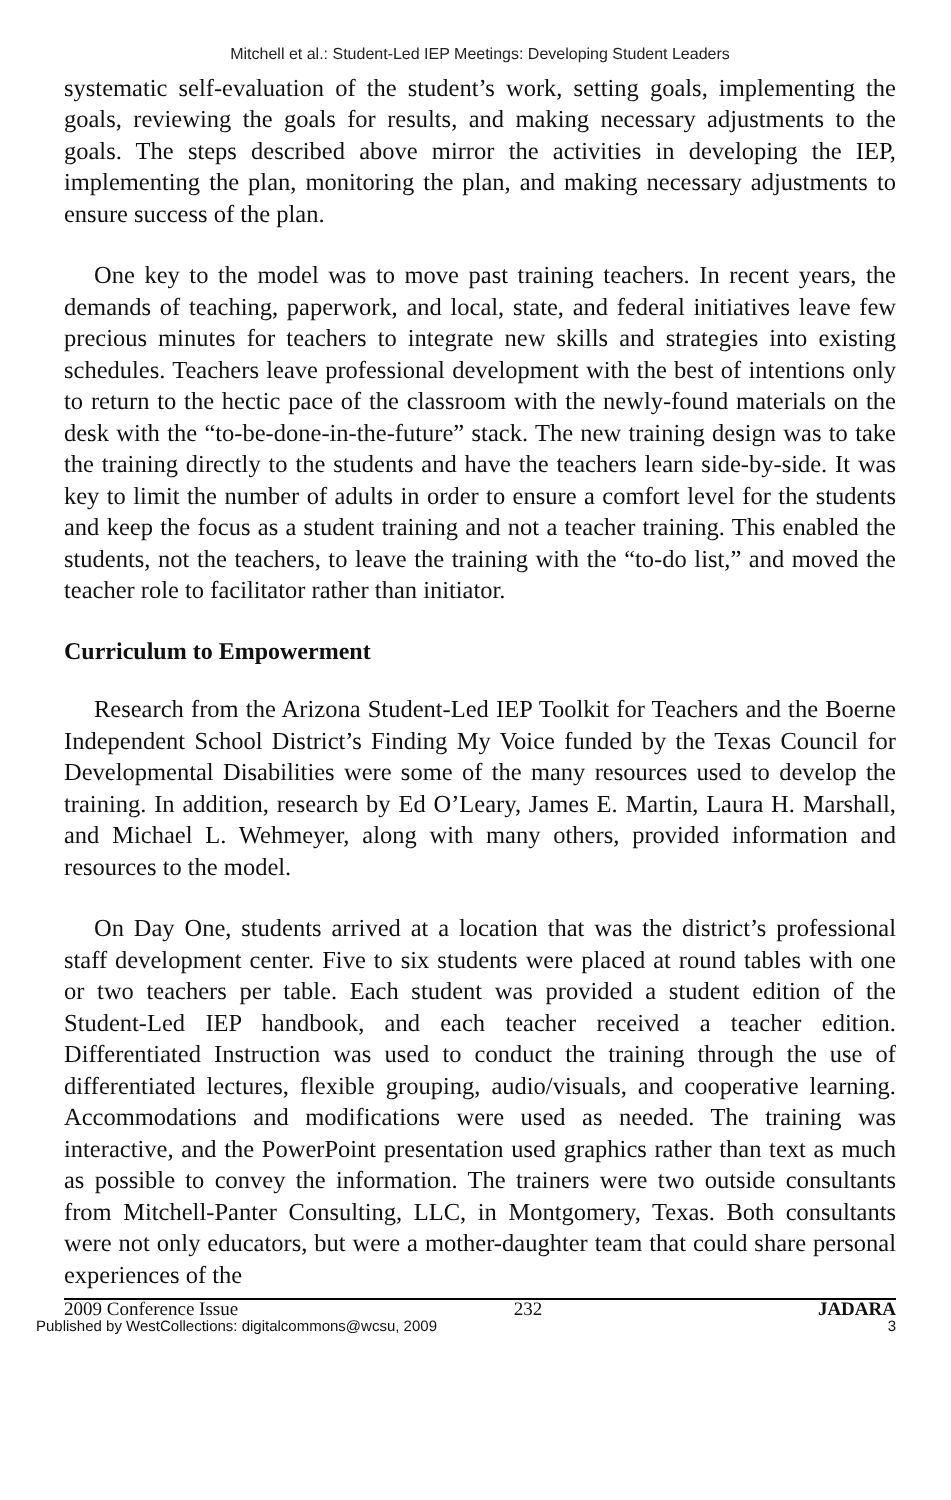Mitchell et al.: Student-Led IEP Meetings: Developing Student Leaders
systematic self-evaluation of the student’s work, setting goals, implementing the goals, reviewing the goals for results, and making necessary adjustments to the goals. The steps described above mirror the activities in developing the IEP, implementing the plan, monitoring the plan, and making necessary adjustments to ensure success of the plan.
One key to the model was to move past training teachers. In recent years, the demands of teaching, paperwork, and local, state, and federal initiatives leave few precious minutes for teachers to integrate new skills and strategies into existing schedules. Teachers leave professional development with the best of intentions only to return to the hectic pace of the classroom with the newly-found materials on the desk with the “to-be-done-in-the-future” stack. The new training design was to take the training directly to the students and have the teachers learn side-by-side. It was key to limit the number of adults in order to ensure a comfort level for the students and keep the focus as a student training and not a teacher training. This enabled the students, not the teachers, to leave the training with the “to-do list,” and moved the teacher role to facilitator rather than initiator.
Curriculum to Empowerment
Research from the Arizona Student-Led IEP Toolkit for Teachers and the Boerne Independent School District’s Finding My Voice funded by the Texas Council for Developmental Disabilities were some of the many resources used to develop the training. In addition, research by Ed O’Leary, James E. Martin, Laura H. Marshall, and Michael L. Wehmeyer, along with many others, provided information and resources to the model.
On Day One, students arrived at a location that was the district’s professional staff development center. Five to six students were placed at round tables with one or two teachers per table. Each student was provided a student edition of the Student-Led IEP handbook, and each teacher received a teacher edition. Differentiated Instruction was used to conduct the training through the use of differentiated lectures, flexible grouping, audio/visuals, and cooperative learning. Accommodations and modifications were used as needed. The training was interactive, and the PowerPoint presentation used graphics rather than text as much as possible to convey the information. The trainers were two outside consultants from Mitchell-Panter Consulting, LLC, in Montgomery, Texas. Both consultants were not only educators, but were a mother-daughter team that could share personal experiences of the
2009 Conference Issue 232 JADARA
Published by WestCollections: digitalcommons@wcsu, 2009 3